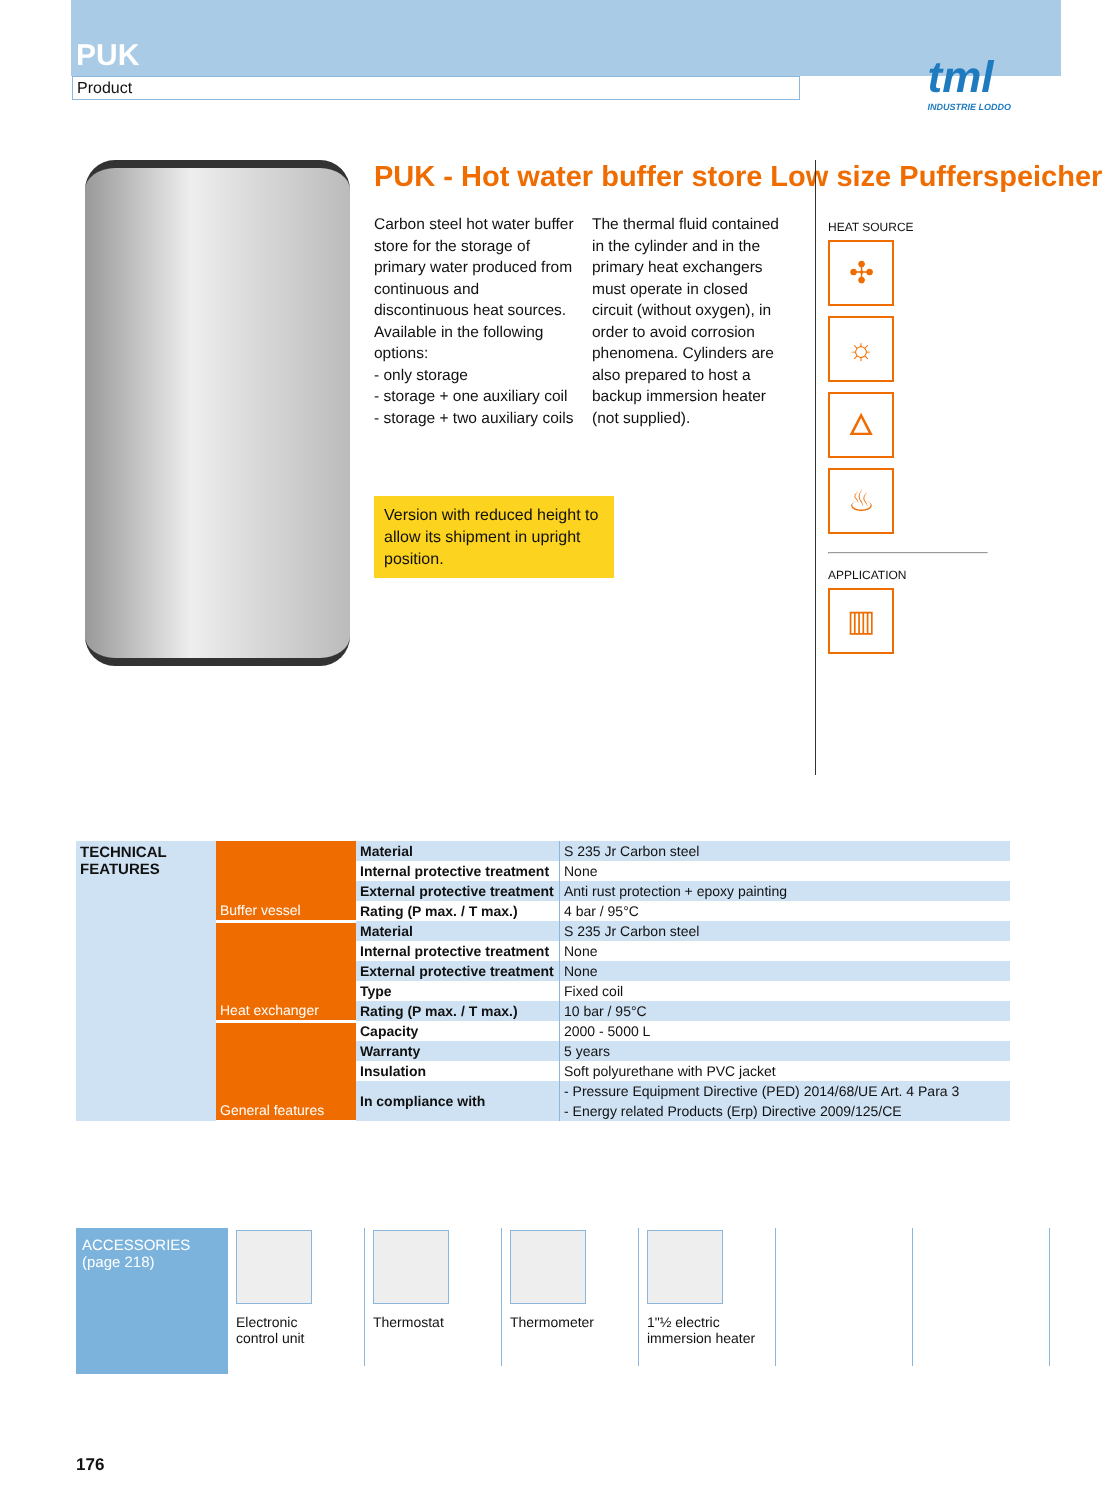PUK
Product
tml
INDUSTRIE LODDO
PUK - Hot water buffer store Low size Pufferspeicher
Carbon steel hot water buffer store for the storage of primary water produced from continuous and discontinuous heat sources.
Available in the following options:
- only storage
- storage + one auxiliary coil
- storage + two auxiliary coils
The thermal fluid contained in the cylinder and in the primary heat exchangers must operate in closed circuit (without oxygen), in order to avoid corrosion phenomena. Cylinders are also prepared to host a backup immersion heater (not supplied).
Version with reduced height to allow its shipment in upright position.
HEAT SOURCE
✣ ☼ 🜂 ♨
APPLICATION
▥
| TECHNICAL FEATURES | Buffer vessel | Material | S 235 Jr Carbon steel |
| | | Internal protective treatment | None |
| | | External protective treatment | Anti rust protection + epoxy painting |
| | | Rating (P max. / T max.) | 4 bar / 95°C |
| | Heat exchanger | Material | S 235 Jr Carbon steel |
| | | Internal protective treatment | None |
| | | External protective treatment | None |
| | | Type | Fixed coil |
| | | Rating (P max. / T max.) | 10 bar / 95°C |
| | General features | Capacity | 2000 - 5000 L |
| | | Warranty | 5 years |
| | | Insulation | Soft polyurethane with PVC jacket |
| | | In compliance with | - Pressure Equipment Directive (PED) 2014/68/UE Art. 4 Para 3 |
| | | | - Energy related Products (Erp) Directive 2009/125/CE |
ACCESSORIES
(page 218)
Electronic
control unit
Thermostat Thermometer 1"½ electric
immersion heater
176